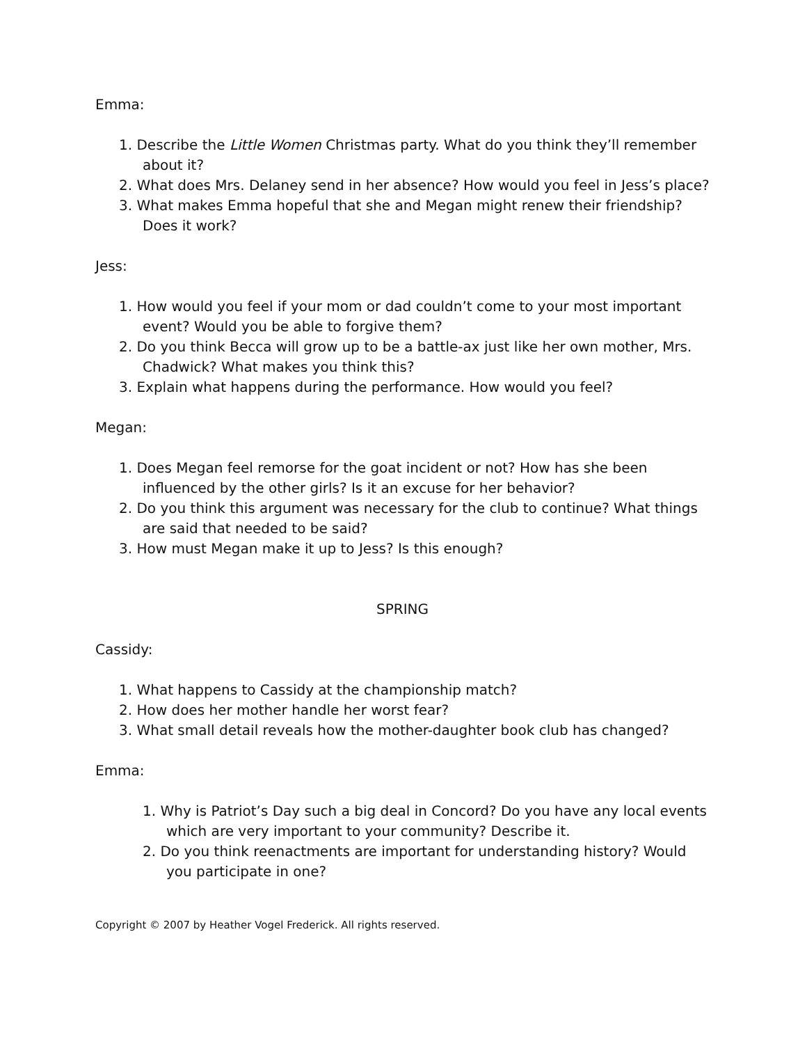Emma:
1. Describe the Little Women Christmas party. What do you think they’ll remember about it?
2. What does Mrs. Delaney send in her absence? How would you feel in Jess’s place?
3. What makes Emma hopeful that she and Megan might renew their friendship? Does it work?
Jess:
1. How would you feel if your mom or dad couldn’t come to your most important event? Would you be able to forgive them?
2. Do you think Becca will grow up to be a battle-ax just like her own mother, Mrs. Chadwick? What makes you think this?
3. Explain what happens during the performance. How would you feel?
Megan:
1. Does Megan feel remorse for the goat incident or not? How has she been influenced by the other girls? Is it an excuse for her behavior?
2. Do you think this argument was necessary for the club to continue? What things are said that needed to be said?
3. How must Megan make it up to Jess? Is this enough?
SPRING
Cassidy:
1. What happens to Cassidy at the championship match?
2. How does her mother handle her worst fear?
3. What small detail reveals how the mother-daughter book club has changed?
Emma:
1. Why is Patriot’s Day such a big deal in Concord? Do you have any local events which are very important to your community? Describe it.
2. Do you think reenactments are important for understanding history? Would you participate in one?
Copyright © 2007 by Heather Vogel Frederick. All rights reserved.